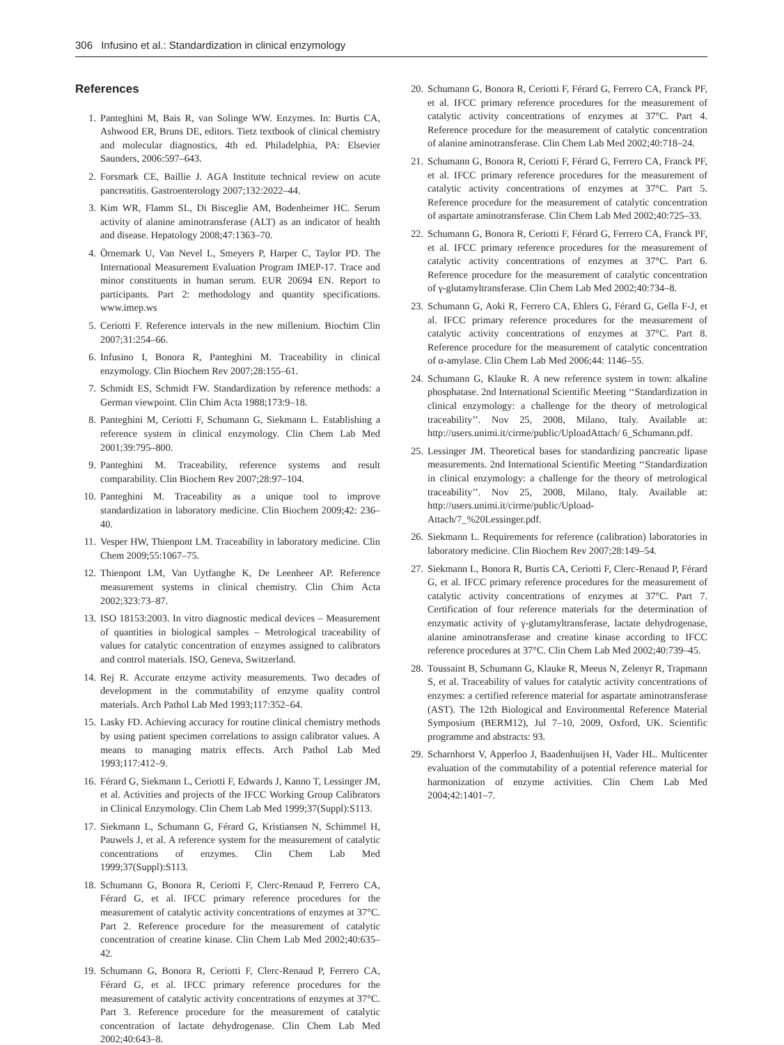306 Infusino et al.: Standardization in clinical enzymology
References
1. Panteghini M, Bais R, van Solinge WW. Enzymes. In: Burtis CA, Ashwood ER, Bruns DE, editors. Tietz textbook of clinical chemistry and molecular diagnostics, 4th ed. Philadelphia, PA: Elsevier Saunders, 2006:597–643.
2. Forsmark CE, Baillie J. AGA Institute technical review on acute pancreatitis. Gastroenterology 2007;132:2022–44.
3. Kim WR, Flamm SL, Di Bisceglie AM, Bodenheimer HC. Serum activity of alanine aminotransferase (ALT) as an indicator of health and disease. Hepatology 2008;47:1363–70.
4. Örnemark U, Van Nevel L, Smeyers P, Harper C, Taylor PD. The International Measurement Evaluation Program IMEP-17. Trace and minor constituents in human serum. EUR 20694 EN. Report to participants. Part 2: methodology and quantity specifications. www.imep.ws
5. Ceriotti F. Reference intervals in the new millenium. Biochim Clin 2007;31:254–66.
6. Infusino I, Bonora R, Panteghini M. Traceability in clinical enzymology. Clin Biochem Rev 2007;28:155–61.
7. Schmidt ES, Schmidt FW. Standardization by reference methods: a German viewpoint. Clin Chim Acta 1988;173:9–18.
8. Panteghini M, Ceriotti F, Schumann G, Siekmann L. Establishing a reference system in clinical enzymology. Clin Chem Lab Med 2001;39:795–800.
9. Panteghini M. Traceability, reference systems and result comparability. Clin Biochem Rev 2007;28:97–104.
10. Panteghini M. Traceability as a unique tool to improve standardization in laboratory medicine. Clin Biochem 2009;42: 236–40.
11. Vesper HW, Thienpont LM. Traceability in laboratory medicine. Clin Chem 2009;55:1067–75.
12. Thienpont LM, Van Uytfanghe K, De Leenheer AP. Reference measurement systems in clinical chemistry. Clin Chim Acta 2002;323:73–87.
13. ISO 18153:2003. In vitro diagnostic medical devices – Measurement of quantities in biological samples – Metrological traceability of values for catalytic concentration of enzymes assigned to calibrators and control materials. ISO, Geneva, Switzerland.
14. Rej R. Accurate enzyme activity measurements. Two decades of development in the commutability of enzyme quality control materials. Arch Pathol Lab Med 1993;117:352–64.
15. Lasky FD. Achieving accuracy for routine clinical chemistry methods by using patient specimen correlations to assign calibrator values. A means to managing matrix effects. Arch Pathol Lab Med 1993;117:412–9.
16. Férard G, Siekmann L, Ceriotti F, Edwards J, Kanno T, Lessinger JM, et al. Activities and projects of the IFCC Working Group Calibrators in Clinical Enzymology. Clin Chem Lab Med 1999;37(Suppl):S113.
17. Siekmann L, Schumann G, Férard G, Kristiansen N, Schimmel H, Pauwels J, et al. A reference system for the measurement of catalytic concentrations of enzymes. Clin Chem Lab Med 1999;37(Suppl):S113.
18. Schumann G, Bonora R, Ceriotti F, Clerc-Renaud P, Ferrero CA, Férard G, et al. IFCC primary reference procedures for the measurement of catalytic activity concentrations of enzymes at 37°C. Part 2. Reference procedure for the measurement of catalytic concentration of creatine kinase. Clin Chem Lab Med 2002;40:635–42.
19. Schumann G, Bonora R, Ceriotti F, Clerc-Renaud P, Ferrero CA, Férard G, et al. IFCC primary reference procedures for the measurement of catalytic activity concentrations of enzymes at 37°C. Part 3. Reference procedure for the measurement of catalytic concentration of lactate dehydrogenase. Clin Chem Lab Med 2002;40:643–8.
20. Schumann G, Bonora R, Ceriotti F, Férard G, Ferrero CA, Franck PF, et al. IFCC primary reference procedures for the measurement of catalytic activity concentrations of enzymes at 37°C. Part 4. Reference procedure for the measurement of catalytic concentration of alanine aminotransferase. Clin Chem Lab Med 2002;40:718–24.
21. Schumann G, Bonora R, Ceriotti F, Férard G, Ferrero CA, Franck PF, et al. IFCC primary reference procedures for the measurement of catalytic activity concentrations of enzymes at 37°C. Part 5. Reference procedure for the measurement of catalytic concentration of aspartate aminotransferase. Clin Chem Lab Med 2002;40:725–33.
22. Schumann G, Bonora R, Ceriotti F, Férard G, Ferrero CA, Franck PF, et al. IFCC primary reference procedures for the measurement of catalytic activity concentrations of enzymes at 37°C. Part 6. Reference procedure for the measurement of catalytic concentration of γ-glutamyltransferase. Clin Chem Lab Med 2002;40:734–8.
23. Schumann G, Aoki R, Ferrero CA, Ehlers G, Férard G, Gella F-J, et al. IFCC primary reference procedures for the measurement of catalytic activity concentrations of enzymes at 37°C. Part 8. Reference procedure for the measurement of catalytic concentration of α-amylase. Clin Chem Lab Med 2006;44: 1146–55.
24. Schumann G, Klauke R. A new reference system in town: alkaline phosphatase. 2nd International Scientific Meeting ‘‘Standardization in clinical enzymology: a challenge for the theory of metrological traceability’’. Nov 25, 2008, Milano, Italy. Available at: http://users.unimi.it/cirme/public/UploadAttach/ 6_Schumann.pdf.
25. Lessinger JM. Theoretical bases for standardizing pancreatic lipase measurements. 2nd International Scientific Meeting ‘‘Standardization in clinical enzymology: a challenge for the theory of metrological traceability’’. Nov 25, 2008, Milano, Italy. Available at: http://users.unimi.it/cirme/public/Upload-Attach/7_%20Lessinger.pdf.
26. Siekmann L. Requirements for reference (calibration) laboratories in laboratory medicine. Clin Biochem Rev 2007;28:149–54.
27. Siekmann L, Bonora R, Burtis CA, Ceriotti F, Clerc-Renaud P, Férard G, et al. IFCC primary reference procedures for the measurement of catalytic activity concentrations of enzymes at 37°C. Part 7. Certification of four reference materials for the determination of enzymatic activity of γ-glutamyltransferase, lactate dehydrogenase, alanine aminotransferase and creatine kinase according to IFCC reference procedures at 37°C. Clin Chem Lab Med 2002;40:739–45.
28. Toussaint B, Schumann G, Klauke R, Meeus N, Zelenyr R, Trapmann S, et al. Traceability of values for catalytic activity concentrations of enzymes: a certified reference material for aspartate aminotransferase (AST). The 12th Biological and Environmental Reference Material Symposium (BERM12), Jul 7–10, 2009, Oxford, UK. Scientific programme and abstracts: 93.
29. Scharnhorst V, Apperloo J, Baadenhuijsen H, Vader HL. Multicenter evaluation of the commutability of a potential reference material for harmonization of enzyme activities. Clin Chem Lab Med 2004;42:1401–7.